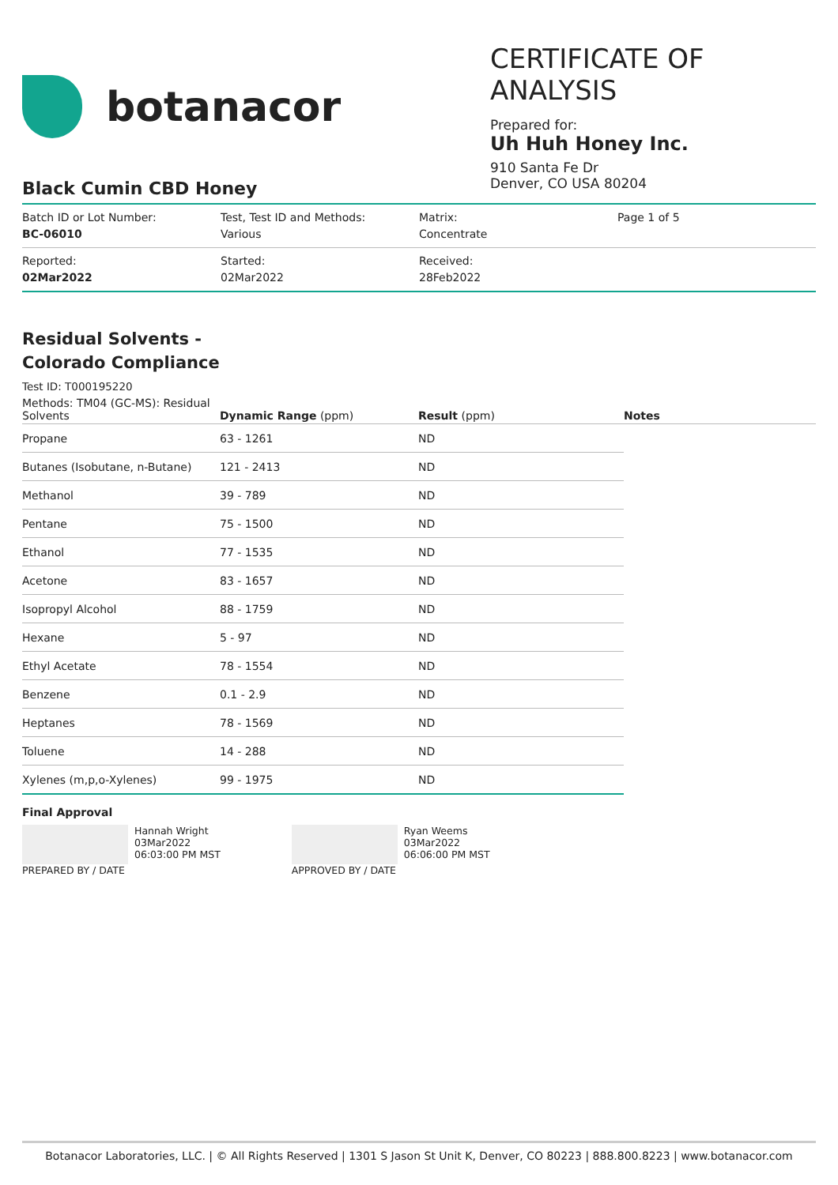botanacor
CERTIFICATE OF ANALYSIS
Prepared for:
Uh Huh Honey Inc.
910 Santa Fe Dr
Denver, CO USA 80204
Black Cumin CBD Honey
Batch ID or Lot Number:
BC-06010
Test, Test ID and Methods:
Various
Matrix:
Concentrate
Page 1 of 5
Reported:
02Mar2022
Started:
02Mar2022
Received:
28Feb2022
Residual Solvents -
Colorado Compliance
Test ID: T000195220
| Methods: TM04 (GC-MS): Residual Solvents | Dynamic Range (ppm) | Result (ppm) | Notes |
| --- | --- | --- | --- |
| Propane | 63 - 1261 | ND | |
| Butanes (Isobutane, n-Butane) | 121 - 2413 | ND | |
| Methanol | 39 - 789 | ND | |
| Pentane | 75 - 1500 | ND | |
| Ethanol | 77 - 1535 | ND | |
| Acetone | 83 - 1657 | ND | |
| Isopropyl Alcohol | 88 - 1759 | ND | |
| Hexane | 5 - 97 | ND | |
| Ethyl Acetate | 78 - 1554 | ND | |
| Benzene | 0.1 - 2.9 | ND | |
| Heptanes | 78 - 1569 | ND | |
| Toluene | 14 - 288 | ND | |
| Xylenes (m,p,o-Xylenes) | 99 - 1975 | ND | |
Final Approval
Hannah Wright
03Mar2022
06:03:00 PM MST
PREPARED BY / DATE
Ryan Weems
03Mar2022
06:06:00 PM MST
APPROVED BY / DATE
Botanacor Laboratories, LLC. | © All Rights Reserved | 1301 S Jason St Unit K, Denver, CO 80223 | 888.800.8223 | www.botanacor.com